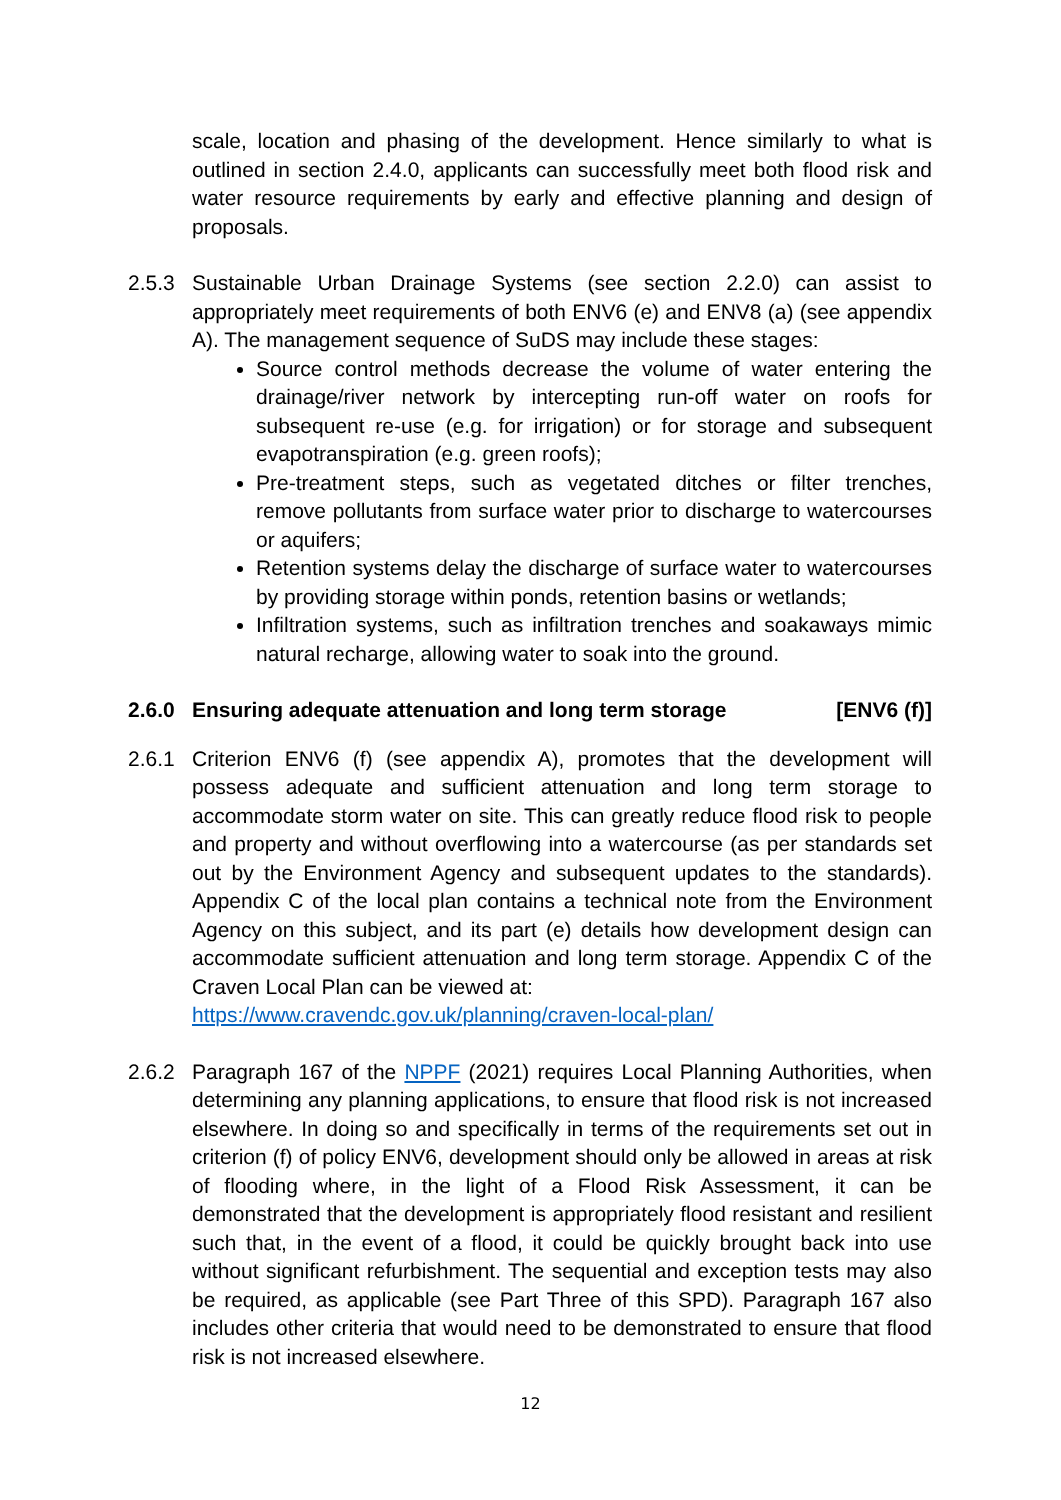scale, location and phasing of the development. Hence similarly to what is outlined in section 2.4.0, applicants can successfully meet both flood risk and water resource requirements by early and effective planning and design of proposals.
2.5.3 Sustainable Urban Drainage Systems (see section 2.2.0) can assist to appropriately meet requirements of both ENV6 (e) and ENV8 (a) (see appendix A). The management sequence of SuDS may include these stages:
Source control methods decrease the volume of water entering the drainage/river network by intercepting run-off water on roofs for subsequent re-use (e.g. for irrigation) or for storage and subsequent evapotranspiration (e.g. green roofs);
Pre-treatment steps, such as vegetated ditches or filter trenches, remove pollutants from surface water prior to discharge to watercourses or aquifers;
Retention systems delay the discharge of surface water to watercourses by providing storage within ponds, retention basins or wetlands;
Infiltration systems, such as infiltration trenches and soakaways mimic natural recharge, allowing water to soak into the ground.
2.6.0 Ensuring adequate attenuation and long term storage [ENV6 (f)]
2.6.1 Criterion ENV6 (f) (see appendix A), promotes that the development will possess adequate and sufficient attenuation and long term storage to accommodate storm water on site. This can greatly reduce flood risk to people and property and without overflowing into a watercourse (as per standards set out by the Environment Agency and subsequent updates to the standards). Appendix C of the local plan contains a technical note from the Environment Agency on this subject, and its part (e) details how development design can accommodate sufficient attenuation and long term storage. Appendix C of the Craven Local Plan can be viewed at:
https://www.cravendc.gov.uk/planning/craven-local-plan/
2.6.2 Paragraph 167 of the NPPF (2021) requires Local Planning Authorities, when determining any planning applications, to ensure that flood risk is not increased elsewhere. In doing so and specifically in terms of the requirements set out in criterion (f) of policy ENV6, development should only be allowed in areas at risk of flooding where, in the light of a Flood Risk Assessment, it can be demonstrated that the development is appropriately flood resistant and resilient such that, in the event of a flood, it could be quickly brought back into use without significant refurbishment. The sequential and exception tests may also be required, as applicable (see Part Three of this SPD). Paragraph 167 also includes other criteria that would need to be demonstrated to ensure that flood risk is not increased elsewhere.
12